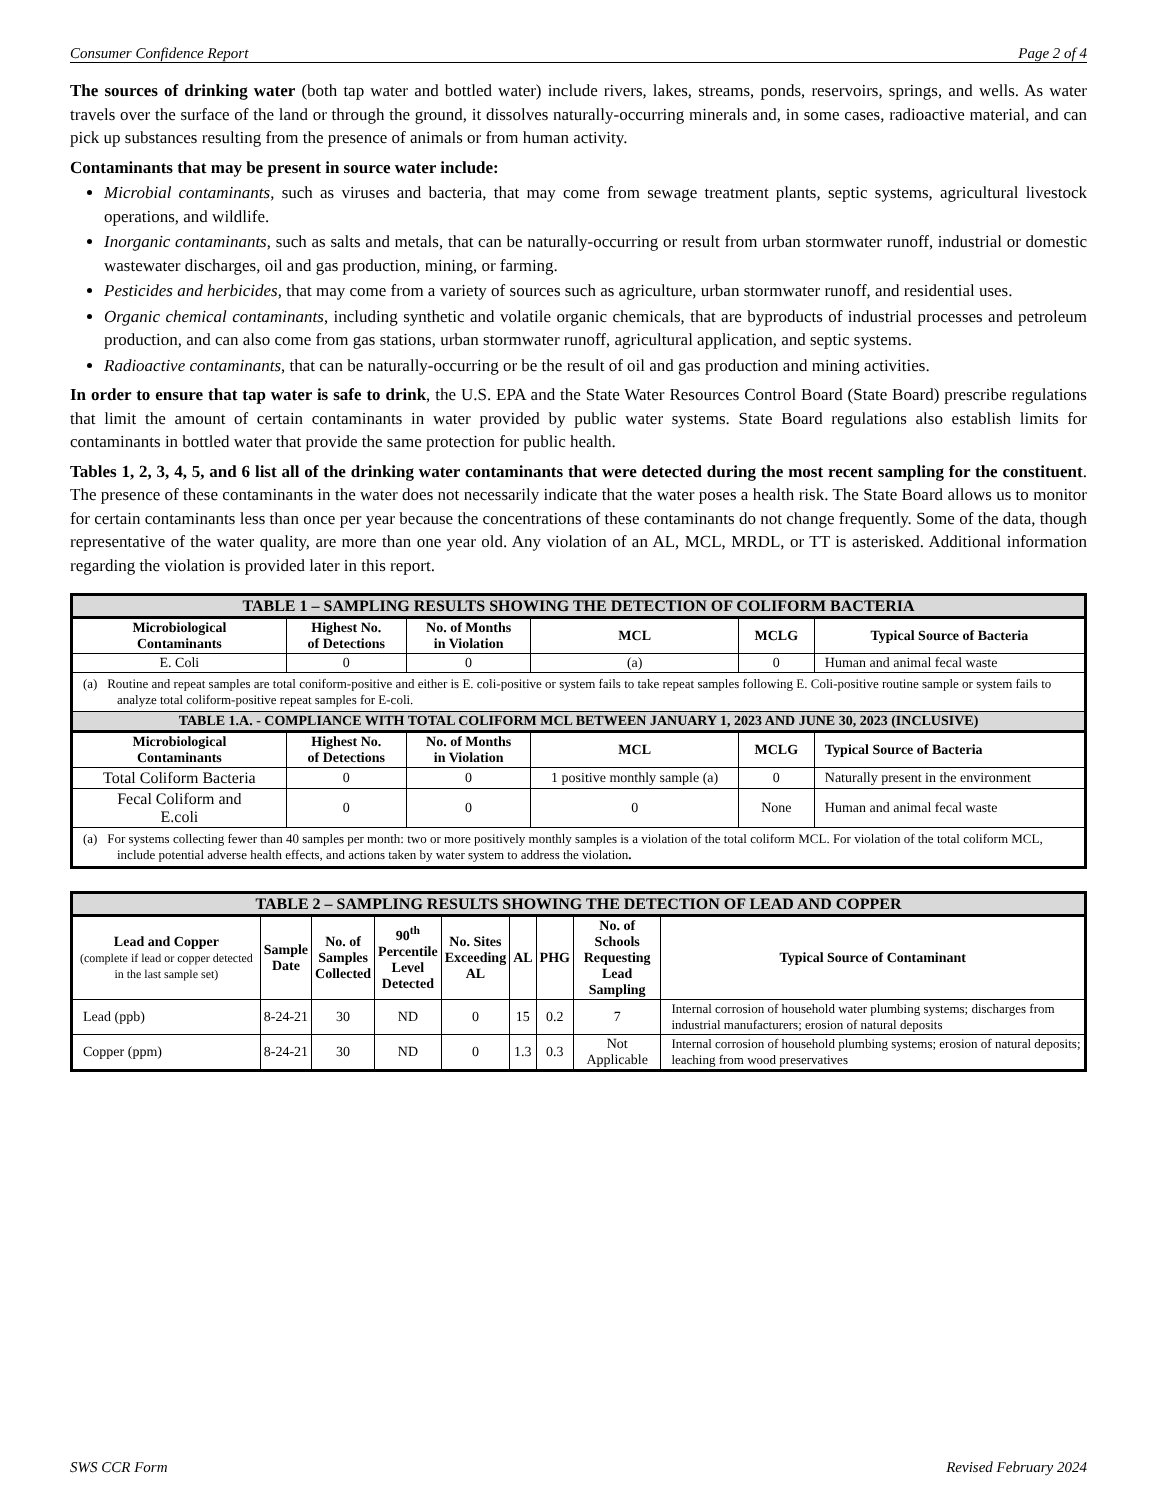Consumer Confidence Report Page 2 of 4
The sources of drinking water (both tap water and bottled water) include rivers, lakes, streams, ponds, reservoirs, springs, and wells. As water travels over the surface of the land or through the ground, it dissolves naturally-occurring minerals and, in some cases, radioactive material, and can pick up substances resulting from the presence of animals or from human activity.
Contaminants that may be present in source water include:
Microbial contaminants, such as viruses and bacteria, that may come from sewage treatment plants, septic systems, agricultural livestock operations, and wildlife.
Inorganic contaminants, such as salts and metals, that can be naturally-occurring or result from urban stormwater runoff, industrial or domestic wastewater discharges, oil and gas production, mining, or farming.
Pesticides and herbicides, that may come from a variety of sources such as agriculture, urban stormwater runoff, and residential uses.
Organic chemical contaminants, including synthetic and volatile organic chemicals, that are byproducts of industrial processes and petroleum production, and can also come from gas stations, urban stormwater runoff, agricultural application, and septic systems.
Radioactive contaminants, that can be naturally-occurring or be the result of oil and gas production and mining activities.
In order to ensure that tap water is safe to drink, the U.S. EPA and the State Water Resources Control Board (State Board) prescribe regulations that limit the amount of certain contaminants in water provided by public water systems. State Board regulations also establish limits for contaminants in bottled water that provide the same protection for public health.
Tables 1, 2, 3, 4, 5, and 6 list all of the drinking water contaminants that were detected during the most recent sampling for the constituent. The presence of these contaminants in the water does not necessarily indicate that the water poses a health risk. The State Board allows us to monitor for certain contaminants less than once per year because the concentrations of these contaminants do not change frequently. Some of the data, though representative of the water quality, are more than one year old. Any violation of an AL, MCL, MRDL, or TT is asterisked. Additional information regarding the violation is provided later in this report.
| TABLE 1 – SAMPLING RESULTS SHOWING THE DETECTION OF COLIFORM BACTERIA | | | | | |
| Microbiological Contaminants | Highest No. of Detections | No. of Months in Violation | MCL | MCLG | Typical Source of Bacteria |
| E. Coli | 0 | 0 | (a) | 0 | Human and animal fecal waste |
| (a) Routine and repeat samples are total coniform-positive and either is E. coli-positive or system fails to take repeat samples following E. Coli-positive routine sample or system fails to analyze total coliform-positive repeat samples for E-coli. | | | | | |
| TABLE 1.A. - COMPLIANCE WITH TOTAL COLIFORM MCL BETWEEN JANUARY 1, 2023 AND JUNE 30, 2023 (INCLUSIVE) | | | | | |
| Microbiological Contaminants | Highest No. of Detections | No. of Months in Violation | MCL | MCLG | Typical Source of Bacteria |
| Total Coliform Bacteria | 0 | 0 | 1 positive monthly sample (a) | 0 | Naturally present in the environment |
| Fecal Coliform and E.coli | 0 | 0 | 0 | None | Human and animal fecal waste |
| (a) For systems collecting fewer than 40 samples per month: two or more positively monthly samples is a violation of the total coliform MCL. For violation of the total coliform MCL, include potential adverse health effects, and actions taken by water system to address the violation . | | | | | |
| TABLE 2 – SAMPLING RESULTS SHOWING THE DETECTION OF LEAD AND COPPER | | | | | | | | |
| Lead and Copper (complete if lead or copper detected in the last sample set) | Sample Date | No. of Samples Collected | 90<sup>th</sup> Percentile Level Detected | No. Sites Exceeding AL | AL | PHG | No. of Schools Requesting Lead Sampling | Typical Source of Contaminant |
| Lead (ppb) | 8-24-21 | 30 | ND | 0 | 15 | 0.2 | 7 | Internal corrosion of household water plumbing systems; discharges from industrial manufacturers; erosion of natural deposits |
| Copper (ppm) | 8-24-21 | 30 | ND | 0 | 1.3 | 0.3 | Not Applicable | Internal corrosion of household plumbing systems; erosion of natural deposits; leaching from wood preservatives |
SWS CCR Form Revised February 2024